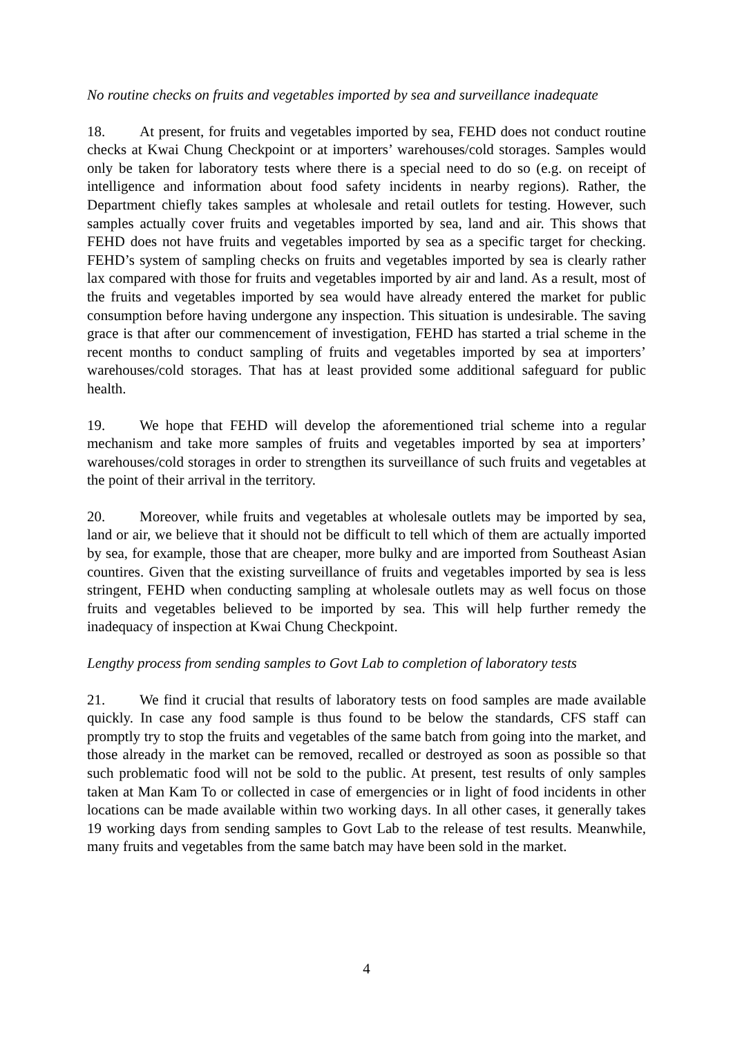No routine checks on fruits and vegetables imported by sea and surveillance inadequate
18. At present, for fruits and vegetables imported by sea, FEHD does not conduct routine checks at Kwai Chung Checkpoint or at importers’ warehouses/cold storages. Samples would only be taken for laboratory tests where there is a special need to do so (e.g. on receipt of intelligence and information about food safety incidents in nearby regions). Rather, the Department chiefly takes samples at wholesale and retail outlets for testing. However, such samples actually cover fruits and vegetables imported by sea, land and air. This shows that FEHD does not have fruits and vegetables imported by sea as a specific target for checking. FEHD’s system of sampling checks on fruits and vegetables imported by sea is clearly rather lax compared with those for fruits and vegetables imported by air and land. As a result, most of the fruits and vegetables imported by sea would have already entered the market for public consumption before having undergone any inspection. This situation is undesirable. The saving grace is that after our commencement of investigation, FEHD has started a trial scheme in the recent months to conduct sampling of fruits and vegetables imported by sea at importers’ warehouses/cold storages. That has at least provided some additional safeguard for public health.
19. We hope that FEHD will develop the aforementioned trial scheme into a regular mechanism and take more samples of fruits and vegetables imported by sea at importers’ warehouses/cold storages in order to strengthen its surveillance of such fruits and vegetables at the point of their arrival in the territory.
20. Moreover, while fruits and vegetables at wholesale outlets may be imported by sea, land or air, we believe that it should not be difficult to tell which of them are actually imported by sea, for example, those that are cheaper, more bulky and are imported from Southeast Asian countires. Given that the existing surveillance of fruits and vegetables imported by sea is less stringent, FEHD when conducting sampling at wholesale outlets may as well focus on those fruits and vegetables believed to be imported by sea. This will help further remedy the inadequacy of inspection at Kwai Chung Checkpoint.
Lengthy process from sending samples to Govt Lab to completion of laboratory tests
21. We find it crucial that results of laboratory tests on food samples are made available quickly. In case any food sample is thus found to be below the standards, CFS staff can promptly try to stop the fruits and vegetables of the same batch from going into the market, and those already in the market can be removed, recalled or destroyed as soon as possible so that such problematic food will not be sold to the public. At present, test results of only samples taken at Man Kam To or collected in case of emergencies or in light of food incidents in other locations can be made available within two working days. In all other cases, it generally takes 19 working days from sending samples to Govt Lab to the release of test results. Meanwhile, many fruits and vegetables from the same batch may have been sold in the market.
4